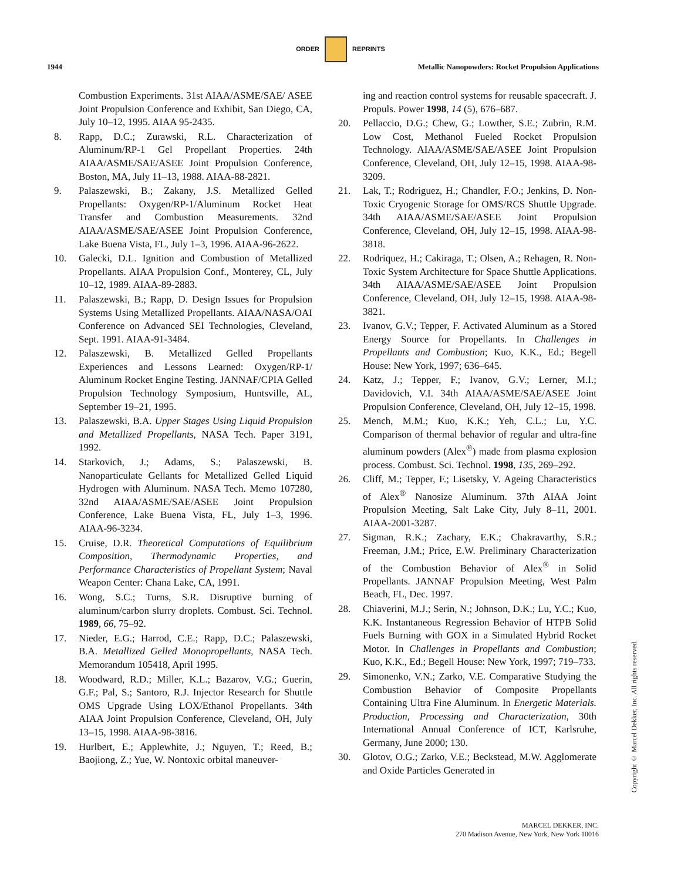ORDER REPRINTS
1944 Metallic Nanopowders: Rocket Propulsion Applications
Combustion Experiments. 31st AIAA/ASME/SAE/ ASEE Joint Propulsion Conference and Exhibit, San Diego, CA, July 10–12, 1995. AIAA 95-2435.
8. Rapp, D.C.; Zurawski, R.L. Characterization of Aluminum/RP-1 Gel Propellant Properties. 24th AIAA/ASME/SAE/ASEE Joint Propulsion Conference, Boston, MA, July 11–13, 1988. AIAA-88-2821.
9. Palaszewski, B.; Zakany, J.S. Metallized Gelled Propellants: Oxygen/RP-1/Aluminum Rocket Heat Transfer and Combustion Measurements. 32nd AIAA/ASME/SAE/ASEE Joint Propulsion Conference, Lake Buena Vista, FL, July 1–3, 1996. AIAA-96-2622.
10. Galecki, D.L. Ignition and Combustion of Metallized Propellants. AIAA Propulsion Conf., Monterey, CL, July 10–12, 1989. AIAA-89-2883.
11. Palaszewski, B.; Rapp, D. Design Issues for Propulsion Systems Using Metallized Propellants. AIAA/NASA/OAI Conference on Advanced SEI Technologies, Cleveland, Sept. 1991. AIAA-91-3484.
12. Palaszewski, B. Metallized Gelled Propellants Experiences and Lessons Learned: Oxygen/RP-1/ Aluminum Rocket Engine Testing. JANNAF/CPIA Gelled Propulsion Technology Symposium, Huntsville, AL, September 19–21, 1995.
13. Palaszewski, B.A. Upper Stages Using Liquid Propulsion and Metallized Propellants, NASA Tech. Paper 3191, 1992.
14. Starkovich, J.; Adams, S.; Palaszewski, B. Nanoparticulate Gellants for Metallized Gelled Liquid Hydrogen with Aluminum. NASA Tech. Memo 107280, 32nd AIAA/ASME/SAE/ASEE Joint Propulsion Conference, Lake Buena Vista, FL, July 1–3, 1996. AIAA-96-3234.
15. Cruise, D.R. Theoretical Computations of Equilibrium Composition, Thermodynamic Properties, and Performance Characteristics of Propellant System; Naval Weapon Center: Chana Lake, CA, 1991.
16. Wong, S.C.; Turns, S.R. Disruptive burning of aluminum/carbon slurry droplets. Combust. Sci. Technol. 1989, 66, 75–92.
17. Nieder, E.G.; Harrod, C.E.; Rapp, D.C.; Palaszewski, B.A. Metallized Gelled Monopropellants, NASA Tech. Memorandum 105418, April 1995.
18. Woodward, R.D.; Miller, K.L.; Bazarov, V.G.; Guerin, G.F.; Pal, S.; Santoro, R.J. Injector Research for Shuttle OMS Upgrade Using LOX/Ethanol Propellants. 34th AIAA Joint Propulsion Conference, Cleveland, OH, July 13–15, 1998. AIAA-98-3816.
19. Hurlbert, E.; Applewhite, J.; Nguyen, T.; Reed, B.; Baojiong, Z.; Yue, W. Nontoxic orbital maneuver-
ing and reaction control systems for reusable spacecraft. J. Propuls. Power 1998, 14 (5), 676–687.
20. Pellaccio, D.G.; Chew, G.; Lowther, S.E.; Zubrin, R.M. Low Cost, Methanol Fueled Rocket Propulsion Technology. AIAA/ASME/SAE/ASEE Joint Propulsion Conference, Cleveland, OH, July 12–15, 1998. AIAA-98-3209.
21. Lak, T.; Rodriguez, H.; Chandler, F.O.; Jenkins, D. Non-Toxic Cryogenic Storage for OMS/RCS Shuttle Upgrade. 34th AIAA/ASME/SAE/ASEE Joint Propulsion Conference, Cleveland, OH, July 12–15, 1998. AIAA-98-3818.
22. Rodriquez, H.; Cakiraga, T.; Olsen, A.; Rehagen, R. Non-Toxic System Architecture for Space Shuttle Applications. 34th AIAA/ASME/SAE/ASEE Joint Propulsion Conference, Cleveland, OH, July 12–15, 1998. AIAA-98-3821.
23. Ivanov, G.V.; Tepper, F. Activated Aluminum as a Stored Energy Source for Propellants. In Challenges in Propellants and Combustion; Kuo, K.K., Ed.; Begell House: New York, 1997; 636–645.
24. Katz, J.; Tepper, F.; Ivanov, G.V.; Lerner, M.I.; Davidovich, V.I. 34th AIAA/ASME/SAE/ASEE Joint Propulsion Conference, Cleveland, OH, July 12–15, 1998.
25. Mench, M.M.; Kuo, K.K.; Yeh, C.L.; Lu, Y.C. Comparison of thermal behavior of regular and ultra-fine aluminum powders (Alex<sup>®</sup>) made from plasma explosion process. Combust. Sci. Technol. 1998, 135, 269–292.
26. Cliff, M.; Tepper, F.; Lisetsky, V. Ageing Characteristics of Alex<sup>®</sup> Nanosize Aluminum. 37th AIAA Joint Propulsion Meeting, Salt Lake City, July 8–11, 2001. AIAA-2001-3287.
27. Sigman, R.K.; Zachary, E.K.; Chakravarthy, S.R.; Freeman, J.M.; Price, E.W. Preliminary Characterization of the Combustion Behavior of Alex<sup>®</sup> in Solid Propellants. JANNAF Propulsion Meeting, West Palm Beach, FL, Dec. 1997.
28. Chiaverini, M.J.; Serin, N.; Johnson, D.K.; Lu, Y.C.; Kuo, K.K. Instantaneous Regression Behavior of HTPB Solid Fuels Burning with GOX in a Simulated Hybrid Rocket Motor. In Challenges in Propellants and Combustion; Kuo, K.K., Ed.; Begell House: New York, 1997; 719–733.
29. Simonenko, V.N.; Zarko, V.E. Comparative Studying the Combustion Behavior of Composite Propellants Containing Ultra Fine Aluminum. In Energetic Materials. Production, Processing and Characterization, 30th International Annual Conference of ICT, Karlsruhe, Germany, June 2000; 130.
30. Glotov, O.G.; Zarko, V.E.; Beckstead, M.W. Agglomerate and Oxide Particles Generated in
Copyright © Marcel Dekker, Inc. All rights reserved.
MARCEL DEKKER, INC.
270 Madison Avenue, New York, New York 10016